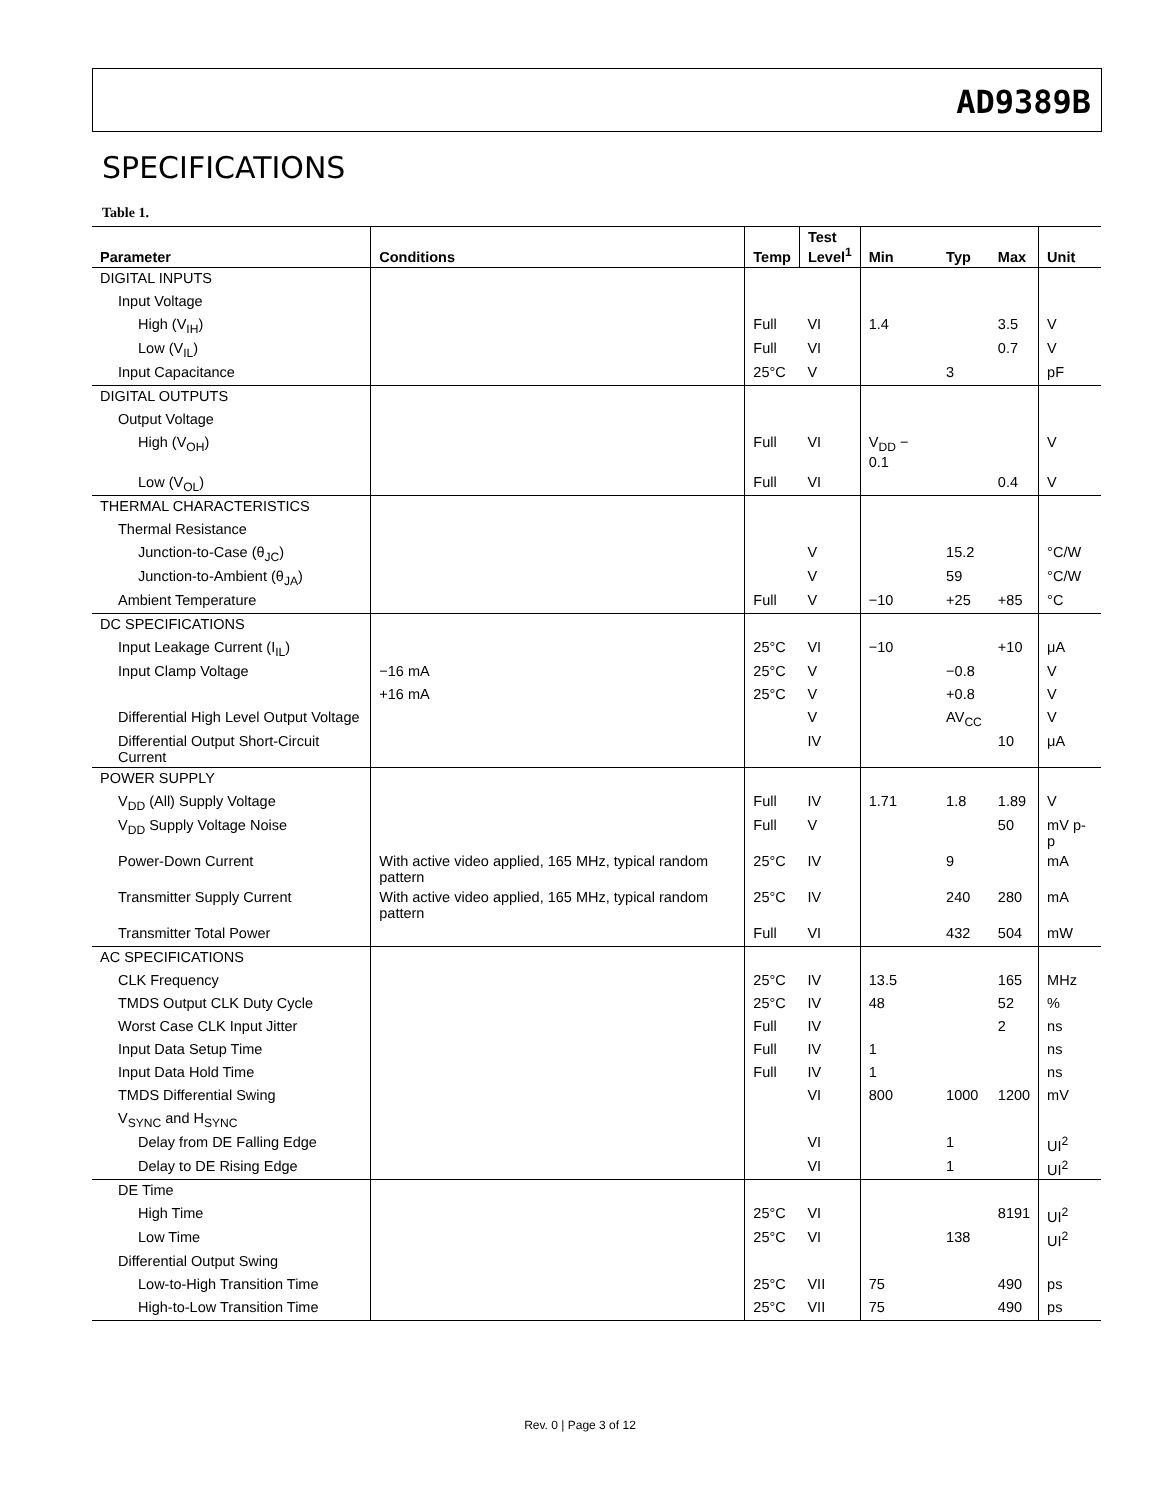AD9389B
SPECIFICATIONS
Table 1.
| Parameter | Conditions | Temp | Test Level<sup>1</sup> | Min | Typ | Max | Unit |
| --- | --- | --- | --- | --- | --- | --- | --- |
| DIGITAL INPUTS | | | | | | | |
| Input Voltage | | | | | | | |
| High (V<sub>IH</sub>) | | Full | VI | 1.4 | | 3.5 | V |
| Low (V<sub>IL</sub>) | | Full | VI | | | 0.7 | V |
| Input Capacitance | | 25°C | V | | 3 | | pF |
| DIGITAL OUTPUTS | | | | | | | |
| Output Voltage | | | | | | | |
| High (V<sub>OH</sub>) | | Full | VI | V<sub>DD</sub> − 0.1 | | | V |
| Low (V<sub>OL</sub>) | | Full | VI | | | 0.4 | V |
| THERMAL CHARACTERISTICS | | | | | | | |
| Thermal Resistance | | | | | | | |
| Junction-to-Case (θ<sub>JC</sub>) | | | V | | 15.2 | | °C/W |
| Junction-to-Ambient (θ<sub>JA</sub>) | | | V | | 59 | | °C/W |
| Ambient Temperature | | Full | V | −10 | +25 | +85 | °C |
| DC SPECIFICATIONS | | | | | | | |
| Input Leakage Current (I<sub>IL</sub>) | | 25°C | VI | −10 | | +10 | μA |
| Input Clamp Voltage | −16 mA | 25°C | V | | −0.8 | | V |
| | +16 mA | 25°C | V | | +0.8 | | V |
| Differential High Level Output Voltage | | | V | | AV<sub>CC</sub> | | V |
| Differential Output Short-Circuit Current | | | IV | | | 10 | μA |
| POWER SUPPLY | | | | | | | |
| V<sub>DD</sub> (All) Supply Voltage | | Full | IV | 1.71 | 1.8 | 1.89 | V |
| V<sub>DD</sub> Supply Voltage Noise | | Full | V | | | 50 | mV p-p |
| Power-Down Current | With active video applied, 165 MHz, typical random pattern | 25°C | IV | | 9 | | mA |
| Transmitter Supply Current | With active video applied, 165 MHz, typical random pattern | 25°C | IV | | 240 | 280 | mA |
| Transmitter Total Power | | Full | VI | | 432 | 504 | mW |
| AC SPECIFICATIONS | | | | | | | |
| CLK Frequency | | 25°C | IV | 13.5 | | 165 | MHz |
| TMDS Output CLK Duty Cycle | | 25°C | IV | 48 | | 52 | % |
| Worst Case CLK Input Jitter | | Full | IV | | | 2 | ns |
| Input Data Setup Time | | Full | IV | 1 | | | ns |
| Input Data Hold Time | | Full | IV | 1 | | | ns |
| TMDS Differential Swing | | | VI | 800 | 1000 | 1200 | mV |
| V<sub>SYNC</sub> and H<sub>SYNC</sub> | | | | | | | |
| Delay from DE Falling Edge | | | VI | | 1 | | UI<sup>2</sup> |
| Delay to DE Rising Edge | | | VI | | 1 | | UI<sup>2</sup> |
| DE Time | | | | | | | |
| High Time | | 25°C | VI | | | 8191 | UI<sup>2</sup> |
| Low Time | | 25°C | VI | | 138 | | UI<sup>2</sup> |
| Differential Output Swing | | | | | | | |
| Low-to-High Transition Time | | 25°C | VII | 75 | | 490 | ps |
| High-to-Low Transition Time | | 25°C | VII | 75 | | 490 | ps |
Rev. 0 | Page 3 of 12